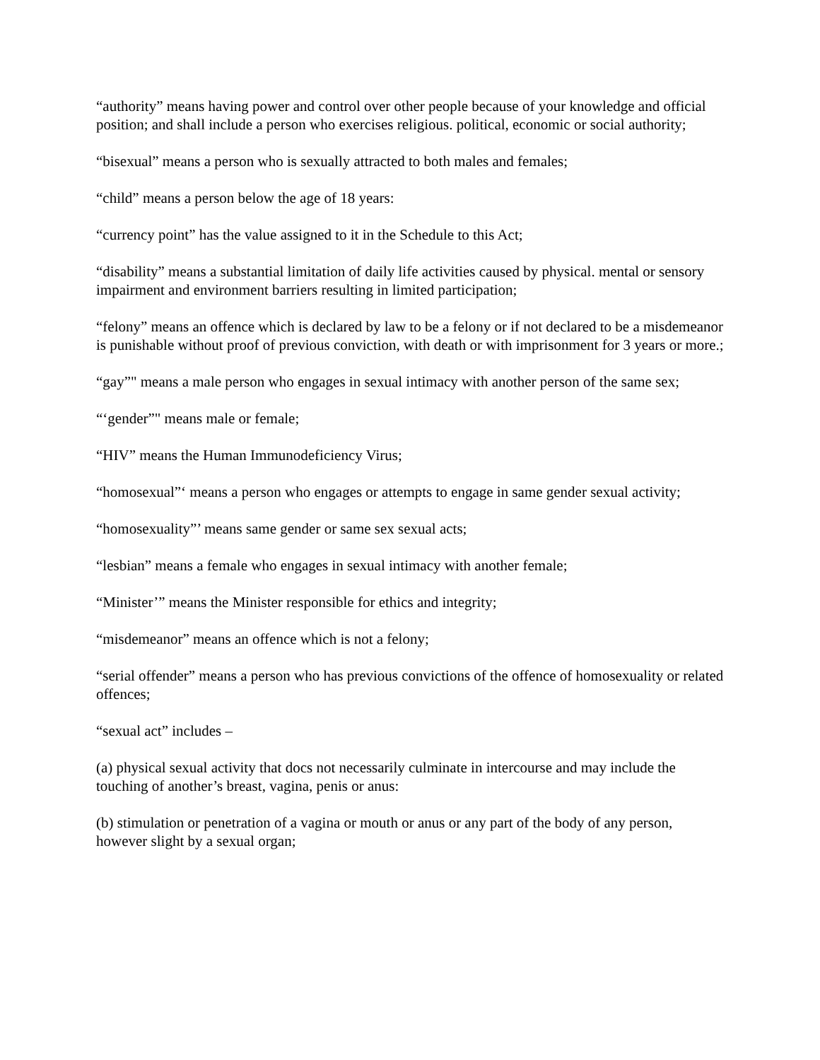“authority” means having power and control over other people because of your knowledge and official position; and shall include a person who exercises religious. political, economic or social authority;
“bisexual” means a person who is sexually attracted to both males and females;
“child” means a person below the age of 18 years:
“currency point” has the value assigned to it in the Schedule to this Act;
“disability” means a substantial limitation of daily life activities caused by physical. mental or sensory impairment and environment barriers resulting in limited participation;
“felony” means an offence which is declared by law to be a felony or if not declared to be a misdemeanor is punishable without proof of previous conviction, with death or with imprisonment for 3 years or more.;
“gay”" means a male person who engages in sexual intimacy with another person of the same sex;
“‘gender”" means male or female;
“HIV” means the Human Immunodeficiency Virus;
“homosexual”‘ means a person who engages or attempts to engage in same gender sexual activity;
“homosexuality”’ means same gender or same sex sexual acts;
“lesbian” means a female who engages in sexual intimacy with another female;
“Minister’” means the Minister responsible for ethics and integrity;
“misdemeanor” means an offence which is not a felony;
“serial offender” means a person who has previous convictions of the offence of homosexuality or related offences;
“sexual act” includes –
(a) physical sexual activity that docs not necessarily culminate in intercourse and may include the touching of another’s breast, vagina, penis or anus:
(b) stimulation or penetration of a vagina or mouth or anus or any part of the body of any person, however slight by a sexual organ;